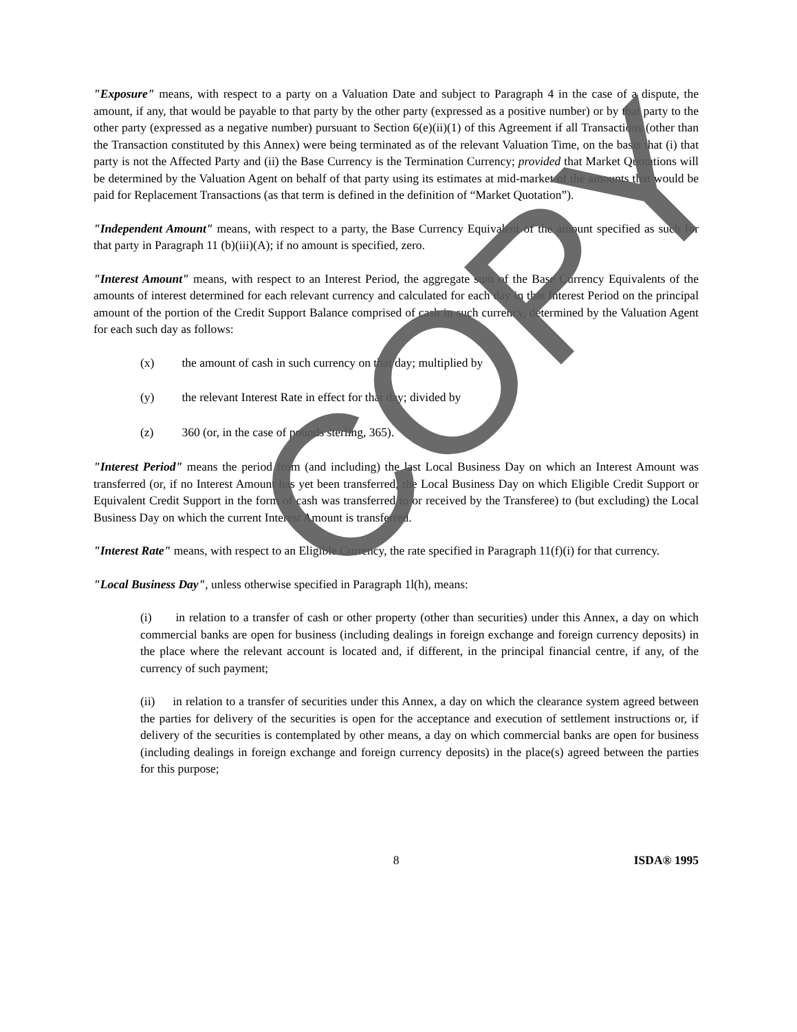"Exposure" means, with respect to a party on a Valuation Date and subject to Paragraph 4 in the case of a dispute, the amount, if any, that would be payable to that party by the other party (expressed as a positive number) or by that party to the other party (expressed as a negative number) pursuant to Section 6(e)(ii)(1) of this Agreement if all Transactions (other than the Transaction constituted by this Annex) were being terminated as of the relevant Valuation Time, on the basis that (i) that party is not the Affected Party and (ii) the Base Currency is the Termination Currency; provided that Market Quotations will be determined by the Valuation Agent on behalf of that party using its estimates at mid-market of the amounts that would be paid for Replacement Transactions (as that term is defined in the definition of “Market Quotation”).
"Independent Amount" means, with respect to a party, the Base Currency Equivalent of the amount specified as such for that party in Paragraph 11 (b)(iii)(A); if no amount is specified, zero.
"Interest Amount" means, with respect to an Interest Period, the aggregate sum of the Base Currency Equivalents of the amounts of interest determined for each relevant currency and calculated for each day in that Interest Period on the principal amount of the portion of the Credit Support Balance comprised of cash in such currency, determined by the Valuation Agent for each such day as follows:
(x) the amount of cash in such currency on that day; multiplied by
(y) the relevant Interest Rate in effect for that day; divided by
(z) 360 (or, in the case of pounds sterling, 365).
"Interest Period" means the period from (and including) the last Local Business Day on which an Interest Amount was transferred (or, if no Interest Amount has yet been transferred, the Local Business Day on which Eligible Credit Support or Equivalent Credit Support in the form of cash was transferred to or received by the Transferee) to (but excluding) the Local Business Day on which the current Interest Amount is transferred.
"Interest Rate" means, with respect to an Eligible Currency, the rate specified in Paragraph 11(f)(i) for that currency.
"Local Business Day", unless otherwise specified in Paragraph 1l(h), means:
(i) in relation to a transfer of cash or other property (other than securities) under this Annex, a day on which commercial banks are open for business (including dealings in foreign exchange and foreign currency deposits) in the place where the relevant account is located and, if different, in the principal financial centre, if any, of the currency of such payment;
(ii) in relation to a transfer of securities under this Annex, a day on which the clearance system agreed between the parties for delivery of the securities is open for the acceptance and execution of settlement instructions or, if delivery of the securities is contemplated by other means, a day on which commercial banks are open for business (including dealings in foreign exchange and foreign currency deposits) in the place(s) agreed between the parties for this purpose;
8 ISDA® 1995
COPY